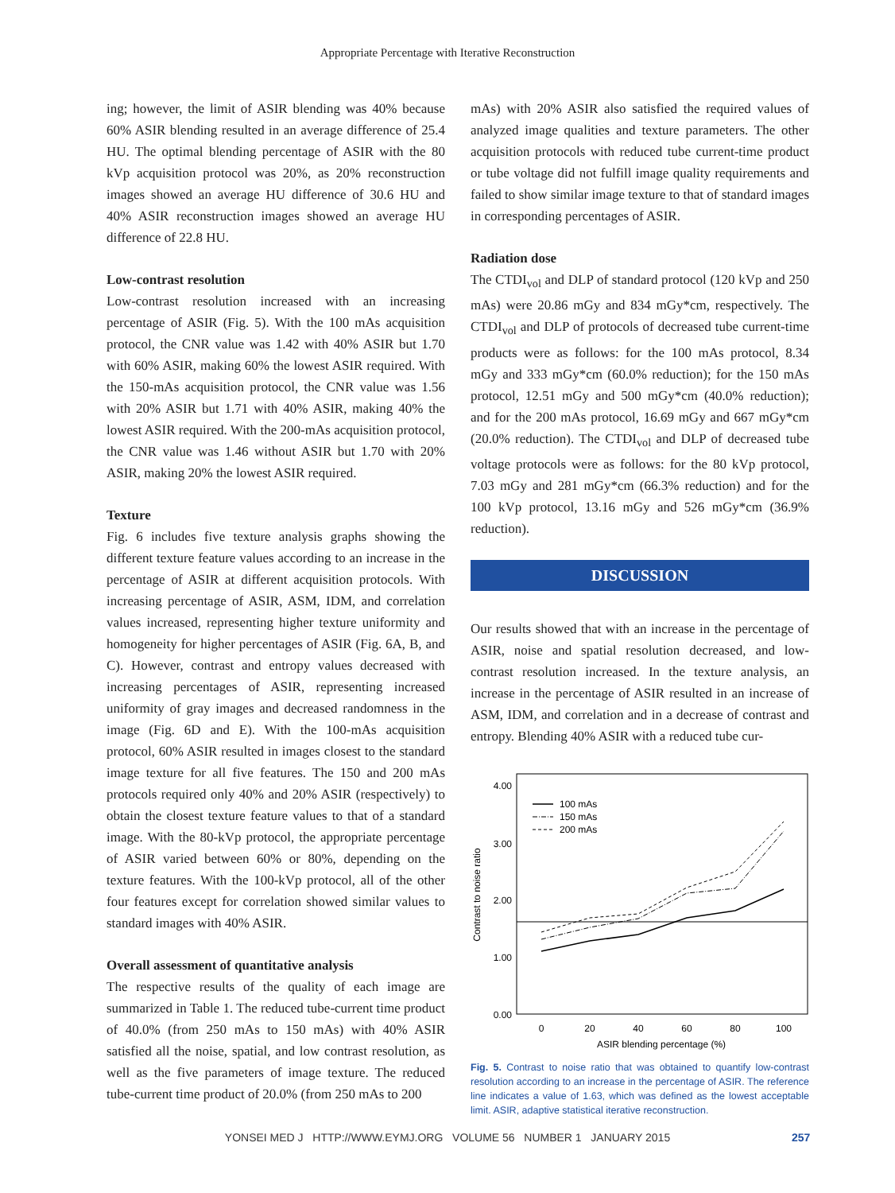Appropriate Percentage with Iterative Reconstruction
ing; however, the limit of ASIR blending was 40% because 60% ASIR blending resulted in an average difference of 25.4 HU. The optimal blending percentage of ASIR with the 80 kVp acquisition protocol was 20%, as 20% reconstruction images showed an average HU difference of 30.6 HU and 40% ASIR reconstruction images showed an average HU difference of 22.8 HU.
Low-contrast resolution
Low-contrast resolution increased with an increasing percentage of ASIR (Fig. 5). With the 100 mAs acquisition protocol, the CNR value was 1.42 with 40% ASIR but 1.70 with 60% ASIR, making 60% the lowest ASIR required. With the 150-mAs acquisition protocol, the CNR value was 1.56 with 20% ASIR but 1.71 with 40% ASIR, making 40% the lowest ASIR required. With the 200-mAs acquisition protocol, the CNR value was 1.46 without ASIR but 1.70 with 20% ASIR, making 20% the lowest ASIR required.
Texture
Fig. 6 includes five texture analysis graphs showing the different texture feature values according to an increase in the percentage of ASIR at different acquisition protocols. With increasing percentage of ASIR, ASM, IDM, and correlation values increased, representing higher texture uniformity and homogeneity for higher percentages of ASIR (Fig. 6A, B, and C). However, contrast and entropy values decreased with increasing percentages of ASIR, representing increased uniformity of gray images and decreased randomness in the image (Fig. 6D and E). With the 100-mAs acquisition protocol, 60% ASIR resulted in images closest to the standard image texture for all five features. The 150 and 200 mAs protocols required only 40% and 20% ASIR (respectively) to obtain the closest texture feature values to that of a standard image. With the 80-kVp protocol, the appropriate percentage of ASIR varied between 60% or 80%, depending on the texture features. With the 100-kVp protocol, all of the other four features except for correlation showed similar values to standard images with 40% ASIR.
Overall assessment of quantitative analysis
The respective results of the quality of each image are summarized in Table 1. The reduced tube-current time product of 40.0% (from 250 mAs to 150 mAs) with 40% ASIR satisfied all the noise, spatial, and low contrast resolution, as well as the five parameters of image texture. The reduced tube-current time product of 20.0% (from 250 mAs to 200
mAs) with 20% ASIR also satisfied the required values of analyzed image qualities and texture parameters. The other acquisition protocols with reduced tube current-time product or tube voltage did not fulfill image quality requirements and failed to show similar image texture to that of standard images in corresponding percentages of ASIR.
Radiation dose
The CTDI<sub>vol</sub> and DLP of standard protocol (120 kVp and 250 mAs) were 20.86 mGy and 834 mGy*cm, respectively. The CTDI<sub>vol</sub> and DLP of protocols of decreased tube current-time products were as follows: for the 100 mAs protocol, 8.34 mGy and 333 mGy*cm (60.0% reduction); for the 150 mAs protocol, 12.51 mGy and 500 mGy*cm (40.0% reduction); and for the 200 mAs protocol, 16.69 mGy and 667 mGy*cm (20.0% reduction). The CTDI<sub>vol</sub> and DLP of decreased tube voltage protocols were as follows: for the 80 kVp protocol, 7.03 mGy and 281 mGy*cm (66.3% reduction) and for the 100 kVp protocol, 13.16 mGy and 526 mGy*cm (36.9% reduction).
DISCUSSION
Our results showed that with an increase in the percentage of ASIR, noise and spatial resolution decreased, and low-contrast resolution increased. In the texture analysis, an increase in the percentage of ASIR resulted in an increase of ASM, IDM, and correlation and in a decrease of contrast and entropy. Blending 40% ASIR with a reduced tube cur-
4.00
3.00
2.00
1.00
0.00
0
20
40
60
80
100
ASIR blending percentage (%)
Contrast to noise ratio
100 mAs
150 mAs
200 mAs
Fig. 5. Contrast to noise ratio that was obtained to quantify low-contrast resolution according to an increase in the percentage of ASIR. The reference line indicates a value of 1.63, which was defined as the lowest acceptable limit. ASIR, adaptive statistical iterative reconstruction.
YONSEI MED J HTTP://WWW.EYMJ.ORG VOLUME 56 NUMBER 1 JANUARY 2015 257